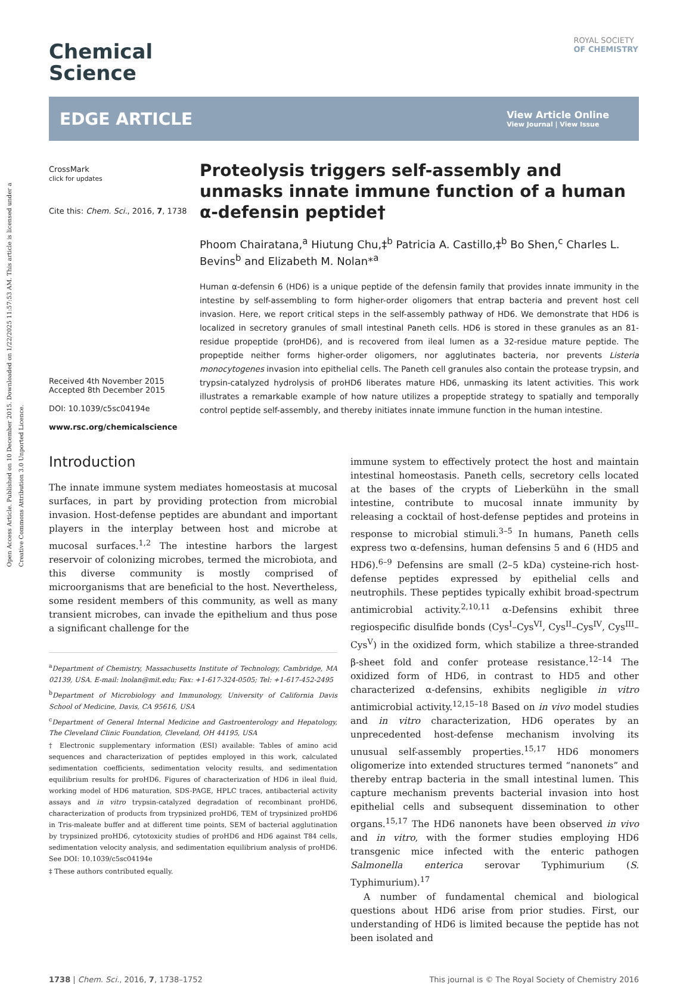Open Access Article. Published on 10 December 2015. Downloaded on 1/22/2025 11:57:53 AM. This article is licensed under a Creative Commons Attribution 3.0 Unported Licence.
ROYAL SOCIETY
OF CHEMISTRY
Chemical
Science
EDGE ARTICLE
View Article Online
View Journal | View Issue
CrossMark
click for updates
Cite this: Chem. Sci., 2016, 7, 1738
Received 4th November 2015
Accepted 8th December 2015
DOI: 10.1039/c5sc04194e
www.rsc.org/chemicalscience
Proteolysis triggers self-assembly and unmasks innate immune function of a human α-defensin peptide†
Phoom Chairatana,<sup>a</sup> Hiutung Chu,‡<sup>b</sup> Patricia A. Castillo,‡<sup>b</sup> Bo Shen,<sup>c</sup> Charles L. Bevins<sup>b</sup> and Elizabeth M. Nolan*<sup>a</sup>
Human α-defensin 6 (HD6) is a unique peptide of the defensin family that provides innate immunity in the intestine by self-assembling to form higher-order oligomers that entrap bacteria and prevent host cell invasion. Here, we report critical steps in the self-assembly pathway of HD6. We demonstrate that HD6 is localized in secretory granules of small intestinal Paneth cells. HD6 is stored in these granules as an 81-residue propeptide (proHD6), and is recovered from ileal lumen as a 32-residue mature peptide. The propeptide neither forms higher-order oligomers, nor agglutinates bacteria, nor prevents Listeria monocytogenes invasion into epithelial cells. The Paneth cell granules also contain the protease trypsin, and trypsin-catalyzed hydrolysis of proHD6 liberates mature HD6, unmasking its latent activities. This work illustrates a remarkable example of how nature utilizes a propeptide strategy to spatially and temporally control peptide self-assembly, and thereby initiates innate immune function in the human intestine.
Introduction
The innate immune system mediates homeostasis at mucosal surfaces, in part by providing protection from microbial invasion. Host-defense peptides are abundant and important players in the interplay between host and microbe at mucosal surfaces.<sup>1,2</sup> The intestine harbors the largest reservoir of colonizing microbes, termed the microbiota, and this diverse community is mostly comprised of microorganisms that are beneficial to the host. Nevertheless, some resident members of this community, as well as many transient microbes, can invade the epithelium and thus pose a significant challenge for the
<sup>a</sup> Department of Chemistry, Massachusetts Institute of Technology, Cambridge, MA 02139, USA. E-mail: lnolan@mit.edu; Fax: +1-617-324-0505; Tel: +1-617-452-2495
<sup>b</sup> Department of Microbiology and Immunology, University of California Davis School of Medicine, Davis, CA 95616, USA
<sup>c</sup> Department of General Internal Medicine and Gastroenterology and Hepatology, The Cleveland Clinic Foundation, Cleveland, OH 44195, USA
† Electronic supplementary information (ESI) available: Tables of amino acid sequences and characterization of peptides employed in this work, calculated sedimentation coefficients, sedimentation velocity results, and sedimentation equilibrium results for proHD6. Figures of characterization of HD6 in ileal fluid, working model of HD6 maturation, SDS-PAGE, HPLC traces, antibacterial activity assays and in vitro trypsin-catalyzed degradation of recombinant proHD6, characterization of products from trypsinized proHD6, TEM of trypsinized proHD6 in Tris-maleate buffer and at different time points, SEM of bacterial agglutination by trypsinized proHD6, cytotoxicity studies of proHD6 and HD6 against T84 cells, sedimentation velocity analysis, and sedimentation equilibrium analysis of proHD6. See DOI: 10.1039/c5sc04194e
‡ These authors contributed equally.
immune system to effectively protect the host and maintain intestinal homeostasis. Paneth cells, secretory cells located at the bases of the crypts of Lieberkühn in the small intestine, contribute to mucosal innate immunity by releasing a cocktail of host-defense peptides and proteins in response to microbial stimuli.<sup>3–5</sup> In humans, Paneth cells express two α-defensins, human defensins 5 and 6 (HD5 and HD6).<sup>6–9</sup> Defensins are small (2–5 kDa) cysteine-rich host-defense peptides expressed by epithelial cells and neutrophils. These peptides typically exhibit broad-spectrum antimicrobial activity.<sup>2,10,11</sup> α-Defensins exhibit three regiospecific disulfide bonds (Cys<sup>I</sup>–Cys<sup>VI</sup>, Cys<sup>II</sup>–Cys<sup>IV</sup>, Cys<sup>III</sup>–Cys<sup>V</sup>) in the oxidized form, which stabilize a three-stranded β-sheet fold and confer protease resistance.<sup>12–14</sup> The oxidized form of HD6, in contrast to HD5 and other characterized α-defensins, exhibits negligible in vitro antimicrobial activity.<sup>12,15–18</sup> Based on in vivo model studies and in vitro characterization, HD6 operates by an unprecedented host-defense mechanism involving its unusual self-assembly properties.<sup>15,17</sup> HD6 monomers oligomerize into extended structures termed “nanonets” and thereby entrap bacteria in the small intestinal lumen. This capture mechanism prevents bacterial invasion into host epithelial cells and subsequent dissemination to other organs.<sup>15,17</sup> The HD6 nanonets have been observed in vivo and in vitro, with the former studies employing HD6 transgenic mice infected with the enteric pathogen Salmonella enterica serovar Typhimurium (S. Typhimurium).<sup>17</sup>
A number of fundamental chemical and biological questions about HD6 arise from prior studies. First, our understanding of HD6 is limited because the peptide has not been isolated and
1738 | Chem. Sci., 2016, 7, 1738–1752 This journal is © The Royal Society of Chemistry 2016